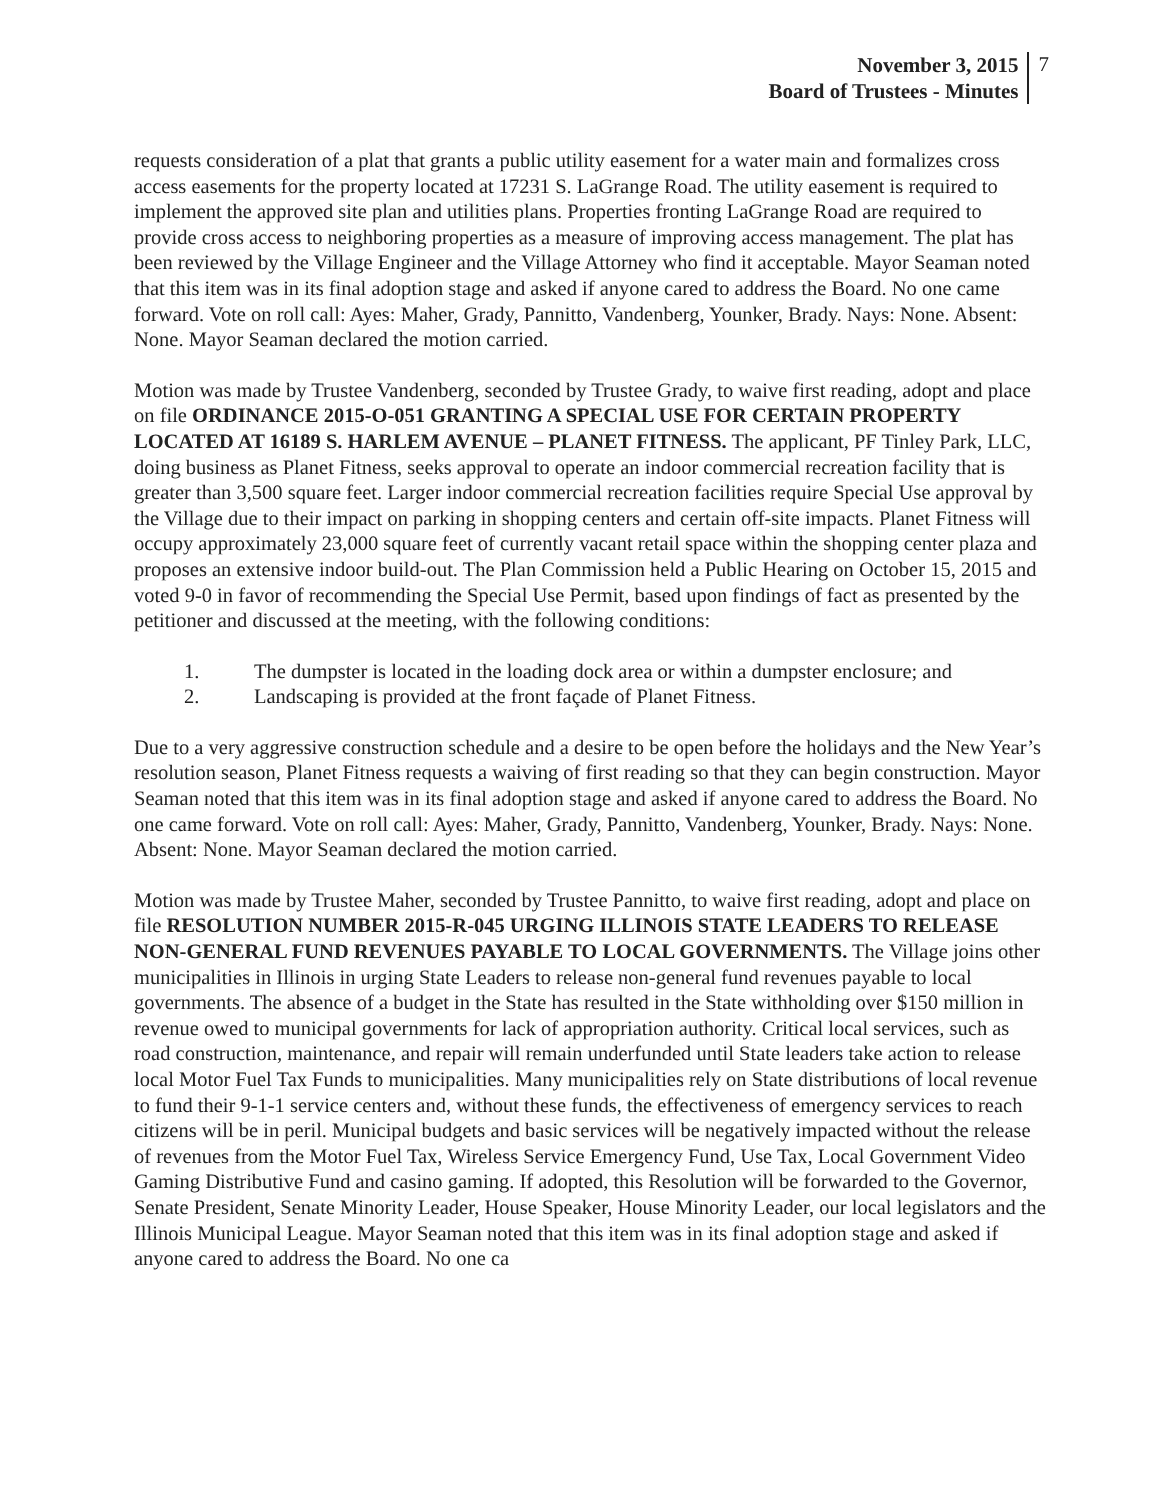November 3, 2015
Board of Trustees - Minutes
7
requests consideration of a plat that grants a public utility easement for a water main and formalizes cross access easements for the property located at 17231 S. LaGrange Road. The utility easement is required to implement the approved site plan and utilities plans. Properties fronting LaGrange Road are required to provide cross access to neighboring properties as a measure of improving access management. The plat has been reviewed by the Village Engineer and the Village Attorney who find it acceptable. Mayor Seaman noted that this item was in its final adoption stage and asked if anyone cared to address the Board. No one came forward. Vote on roll call: Ayes: Maher, Grady, Pannitto, Vandenberg, Younker, Brady. Nays: None. Absent: None. Mayor Seaman declared the motion carried.
Motion was made by Trustee Vandenberg, seconded by Trustee Grady, to waive first reading, adopt and place on file ORDINANCE 2015-O-051 GRANTING A SPECIAL USE FOR CERTAIN PROPERTY LOCATED AT 16189 S. HARLEM AVENUE – PLANET FITNESS. The applicant, PF Tinley Park, LLC, doing business as Planet Fitness, seeks approval to operate an indoor commercial recreation facility that is greater than 3,500 square feet. Larger indoor commercial recreation facilities require Special Use approval by the Village due to their impact on parking in shopping centers and certain off-site impacts. Planet Fitness will occupy approximately 23,000 square feet of currently vacant retail space within the shopping center plaza and proposes an extensive indoor build-out. The Plan Commission held a Public Hearing on October 15, 2015 and voted 9-0 in favor of recommending the Special Use Permit, based upon findings of fact as presented by the petitioner and discussed at the meeting, with the following conditions:
1. The dumpster is located in the loading dock area or within a dumpster enclosure; and
2. Landscaping is provided at the front façade of Planet Fitness.
Due to a very aggressive construction schedule and a desire to be open before the holidays and the New Year’s resolution season, Planet Fitness requests a waiving of first reading so that they can begin construction. Mayor Seaman noted that this item was in its final adoption stage and asked if anyone cared to address the Board. No one came forward. Vote on roll call: Ayes: Maher, Grady, Pannitto, Vandenberg, Younker, Brady. Nays: None. Absent: None. Mayor Seaman declared the motion carried.
Motion was made by Trustee Maher, seconded by Trustee Pannitto, to waive first reading, adopt and place on file RESOLUTION NUMBER 2015-R-045 URGING ILLINOIS STATE LEADERS TO RELEASE NON-GENERAL FUND REVENUES PAYABLE TO LOCAL GOVERNMENTS. The Village joins other municipalities in Illinois in urging State Leaders to release non-general fund revenues payable to local governments. The absence of a budget in the State has resulted in the State withholding over $150 million in revenue owed to municipal governments for lack of appropriation authority. Critical local services, such as road construction, maintenance, and repair will remain underfunded until State leaders take action to release local Motor Fuel Tax Funds to municipalities. Many municipalities rely on State distributions of local revenue to fund their 9-1-1 service centers and, without these funds, the effectiveness of emergency services to reach citizens will be in peril. Municipal budgets and basic services will be negatively impacted without the release of revenues from the Motor Fuel Tax, Wireless Service Emergency Fund, Use Tax, Local Government Video Gaming Distributive Fund and casino gaming. If adopted, this Resolution will be forwarded to the Governor, Senate President, Senate Minority Leader, House Speaker, House Minority Leader, our local legislators and the Illinois Municipal League. Mayor Seaman noted that this item was in its final adoption stage and asked if anyone cared to address the Board. No one ca